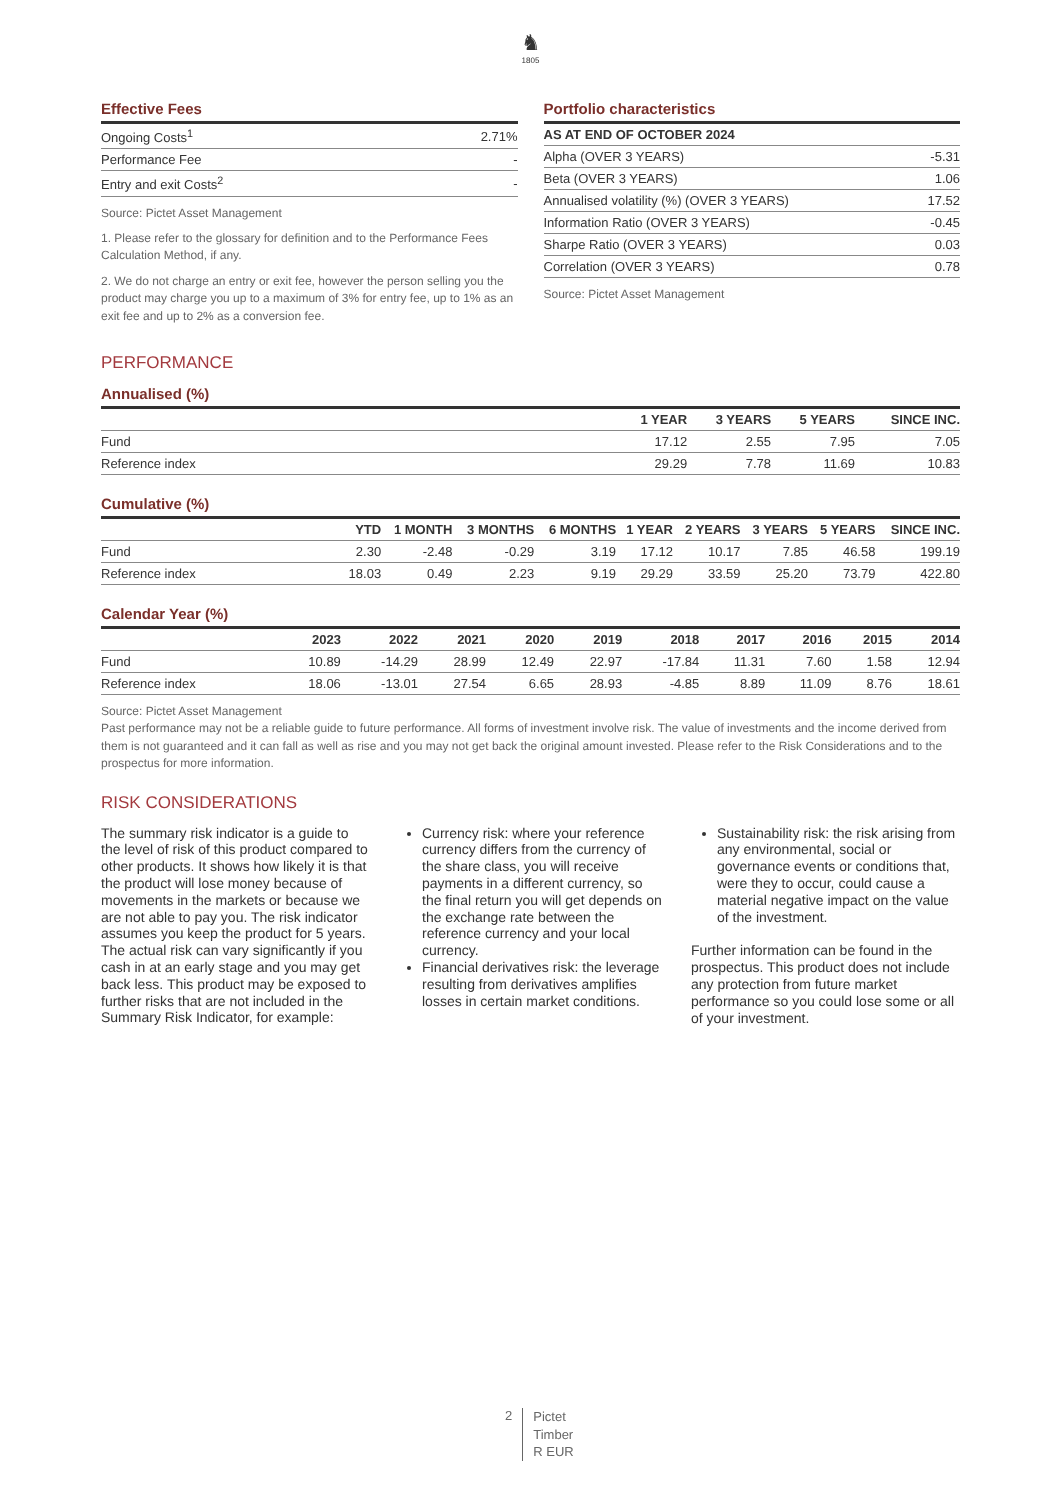♞
1805
Effective Fees
| Ongoing Costs<sup>1</sup> | 2.71% |
| Performance Fee | - |
| Entry and exit Costs<sup>2</sup> | - |
Source: Pictet Asset Management
1. Please refer to the glossary for definition and to the Performance Fees Calculation Method, if any.
2. We do not charge an entry or exit fee, however the person selling you the product may charge you up to a maximum of 3% for entry fee, up to 1% as an exit fee and up to 2% as a conversion fee.
Portfolio characteristics
| AS AT END OF OCTOBER 2024 | |
| --- | --- |
| Alpha (OVER 3 YEARS) | -5.31 |
| Beta (OVER 3 YEARS) | 1.06 |
| Annualised volatility (%) (OVER 3 YEARS) | 17.52 |
| Information Ratio (OVER 3 YEARS) | -0.45 |
| Sharpe Ratio (OVER 3 YEARS) | 0.03 |
| Correlation (OVER 3 YEARS) | 0.78 |
Source: Pictet Asset Management
PERFORMANCE
Annualised (%)
| | 1 YEAR | 3 YEARS | 5 YEARS | SINCE INC. |
| --- | --- | --- | --- | --- |
| Fund | 17.12 | 2.55 | 7.95 | 7.05 |
| Reference index | 29.29 | 7.78 | 11.69 | 10.83 |
Cumulative (%)
| | YTD | 1 MONTH | 3 MONTHS | 6 MONTHS | 1 YEAR | 2 YEARS | 3 YEARS | 5 YEARS | SINCE INC. |
| --- | --- | --- | --- | --- | --- | --- | --- | --- | --- |
| Fund | 2.30 | -2.48 | -0.29 | 3.19 | 17.12 | 10.17 | 7.85 | 46.58 | 199.19 |
| Reference index | 18.03 | 0.49 | 2.23 | 9.19 | 29.29 | 33.59 | 25.20 | 73.79 | 422.80 |
Calendar Year (%)
| | 2023 | 2022 | 2021 | 2020 | 2019 | 2018 | 2017 | 2016 | 2015 | 2014 |
| --- | --- | --- | --- | --- | --- | --- | --- | --- | --- | --- |
| Fund | 10.89 | -14.29 | 28.99 | 12.49 | 22.97 | -17.84 | 11.31 | 7.60 | 1.58 | 12.94 |
| Reference index | 18.06 | -13.01 | 27.54 | 6.65 | 28.93 | -4.85 | 8.89 | 11.09 | 8.76 | 18.61 |
Source: Pictet Asset Management
Past performance may not be a reliable guide to future performance. All forms of investment involve risk. The value of investments and the income derived from them is not guaranteed and it can fall as well as rise and you may not get back the original amount invested. Please refer to the Risk Considerations and to the prospectus for more information.
RISK CONSIDERATIONS
The summary risk indicator is a guide to the level of risk of this product compared to other products. It shows how likely it is that the product will lose money because of movements in the markets or because we are not able to pay you. The risk indicator assumes you keep the product for 5 years. The actual risk can vary significantly if you cash in at an early stage and you may get back less. This product may be exposed to further risks that are not included in the Summary Risk Indicator, for example:
Currency risk: where your reference currency differs from the currency of the share class, you will receive payments in a different currency, so the final return you will get depends on the exchange rate between the reference currency and your local currency.
Financial derivatives risk: the leverage resulting from derivatives amplifies losses in certain market conditions.
Sustainability risk: the risk arising from any environmental, social or governance events or conditions that, were they to occur, could cause a material negative impact on the value of the investment.
Further information can be found in the prospectus. This product does not include any protection from future market performance so you could lose some or all of your investment.
2
Pictet
Timber
R EUR